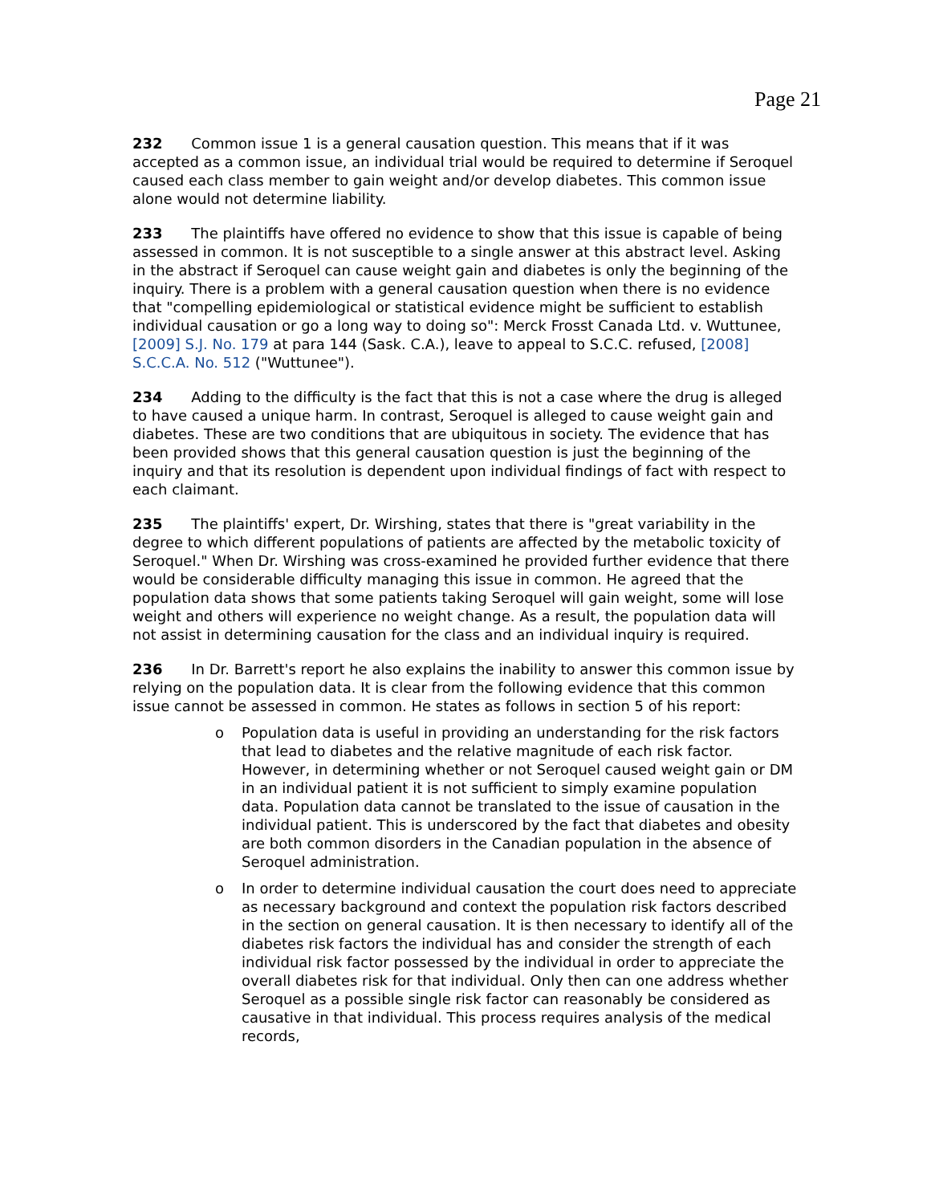Page 21
232 Common issue 1 is a general causation question. This means that if it was accepted as a common issue, an individual trial would be required to determine if Seroquel caused each class member to gain weight and/or develop diabetes. This common issue alone would not determine liability.
233 The plaintiffs have offered no evidence to show that this issue is capable of being assessed in common. It is not susceptible to a single answer at this abstract level. Asking in the abstract if Seroquel can cause weight gain and diabetes is only the beginning of the inquiry. There is a problem with a general causation question when there is no evidence that "compelling epidemiological or statistical evidence might be sufficient to establish individual causation or go a long way to doing so": Merck Frosst Canada Ltd. v. Wuttunee, [2009] S.J. No. 179 at para 144 (Sask. C.A.), leave to appeal to S.C.C. refused, [2008] S.C.C.A. No. 512 ("Wuttunee").
234 Adding to the difficulty is the fact that this is not a case where the drug is alleged to have caused a unique harm. In contrast, Seroquel is alleged to cause weight gain and diabetes. These are two conditions that are ubiquitous in society. The evidence that has been provided shows that this general causation question is just the beginning of the inquiry and that its resolution is dependent upon individual findings of fact with respect to each claimant.
235 The plaintiffs' expert, Dr. Wirshing, states that there is "great variability in the degree to which different populations of patients are affected by the metabolic toxicity of Seroquel." When Dr. Wirshing was cross-examined he provided further evidence that there would be considerable difficulty managing this issue in common. He agreed that the population data shows that some patients taking Seroquel will gain weight, some will lose weight and others will experience no weight change. As a result, the population data will not assist in determining causation for the class and an individual inquiry is required.
236 In Dr. Barrett's report he also explains the inability to answer this common issue by relying on the population data. It is clear from the following evidence that this common issue cannot be assessed in common. He states as follows in section 5 of his report:
o Population data is useful in providing an understanding for the risk factors that lead to diabetes and the relative magnitude of each risk factor. However, in determining whether or not Seroquel caused weight gain or DM in an individual patient it is not sufficient to simply examine population data. Population data cannot be translated to the issue of causation in the individual patient. This is underscored by the fact that diabetes and obesity are both common disorders in the Canadian population in the absence of Seroquel administration.
o In order to determine individual causation the court does need to appreciate as necessary background and context the population risk factors described in the section on general causation. It is then necessary to identify all of the diabetes risk factors the individual has and consider the strength of each individual risk factor possessed by the individual in order to appreciate the overall diabetes risk for that individual. Only then can one address whether Seroquel as a possible single risk factor can reasonably be considered as causative in that individual. This process requires analysis of the medical records,